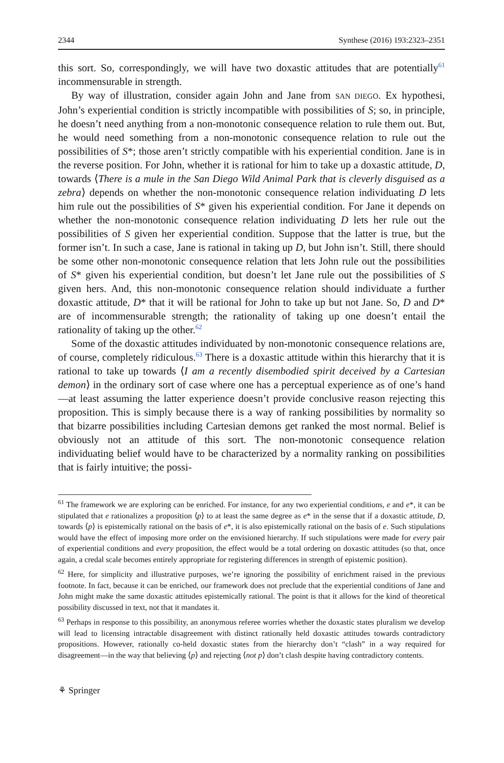2344 Synthese (2016) 193:2323–2351
this sort. So, correspondingly, we will have two doxastic attitudes that are potentially<sup>61</sup> incommensurable in strength.
By way of illustration, consider again John and Jane from SAN DIEGO. Ex hypothesi, John’s experiential condition is strictly incompatible with possibilities of S; so, in principle, he doesn’t need anything from a non-monotonic consequence relation to rule them out. But, he would need something from a non-monotonic consequence relation to rule out the possibilities of S*; those aren’t strictly compatible with his experiential condition. Jane is in the reverse position. For John, whether it is rational for him to take up a doxastic attitude, D, towards ⟨There is a mule in the San Diego Wild Animal Park that is cleverly disguised as a zebra⟩ depends on whether the non-monotonic consequence relation individuating D lets him rule out the possibilities of S* given his experiential condition. For Jane it depends on whether the non-monotonic consequence relation individuating D lets her rule out the possibilities of S given her experiential condition. Suppose that the latter is true, but the former isn’t. In such a case, Jane is rational in taking up D, but John isn’t. Still, there should be some other non-monotonic consequence relation that lets John rule out the possibilities of S* given his experiential condition, but doesn’t let Jane rule out the possibilities of S given hers. And, this non-monotonic consequence relation should individuate a further doxastic attitude, D* that it will be rational for John to take up but not Jane. So, D and D* are of incommensurable strength; the rationality of taking up one doesn’t entail the rationality of taking up the other.<sup>62</sup>
Some of the doxastic attitudes individuated by non-monotonic consequence relations are, of course, completely ridiculous.<sup>63</sup> There is a doxastic attitude within this hierarchy that it is rational to take up towards ⟨I am a recently disembodied spirit deceived by a Cartesian demon⟩ in the ordinary sort of case where one has a perceptual experience as of one’s hand—at least assuming the latter experience doesn’t provide conclusive reason rejecting this proposition. This is simply because there is a way of ranking possibilities by normality so that bizarre possibilities including Cartesian demons get ranked the most normal. Belief is obviously not an attitude of this sort. The non-monotonic consequence relation individuating belief would have to be characterized by a normality ranking on possibilities that is fairly intuitive; the possi-
<sup>61</sup> The framework we are exploring can be enriched. For instance, for any two experiential conditions, e and e*, it can be stipulated that e rationalizes a proposition ⟨p⟩ to at least the same degree as e* in the sense that if a doxastic attitude, D, towards ⟨p⟩ is epistemically rational on the basis of e*, it is also epistemically rational on the basis of e. Such stipulations would have the effect of imposing more order on the envisioned hierarchy. If such stipulations were made for every pair of experiential conditions and every proposition, the effect would be a total ordering on doxastic attitudes (so that, once again, a credal scale becomes entirely appropriate for registering differences in strength of epistemic position).
<sup>62</sup> Here, for simplicity and illustrative purposes, we’re ignoring the possibility of enrichment raised in the previous footnote. In fact, because it can be enriched, our framework does not preclude that the experiential conditions of Jane and John might make the same doxastic attitudes epistemically rational. The point is that it allows for the kind of theoretical possibility discussed in text, not that it mandates it.
<sup>63</sup> Perhaps in response to this possibility, an anonymous referee worries whether the doxastic states pluralism we develop will lead to licensing intractable disagreement with distinct rationally held doxastic attitudes towards contradictory propositions. However, rationally co-held doxastic states from the hierarchy don’t “clash” in a way required for disagreement—in the way that believing ⟨p⟩ and rejecting ⟨not p⟩ don’t clash despite having contradictory contents.
⚘ Springer